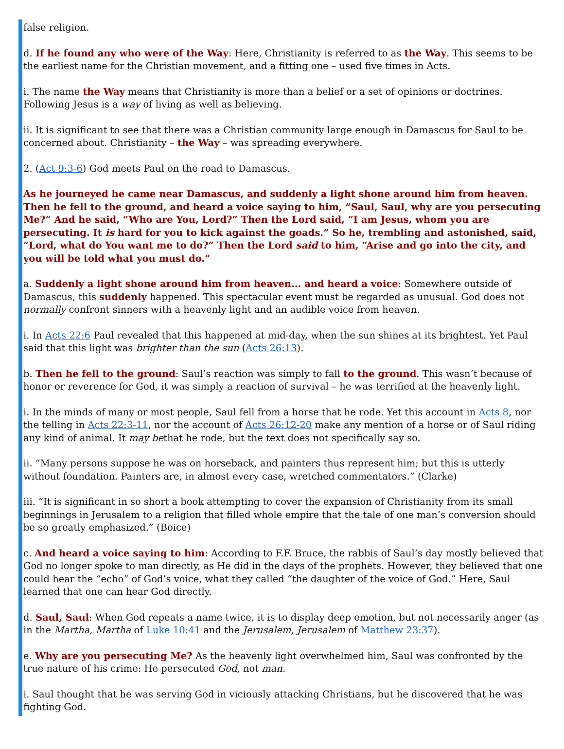false religion.
d. If he found any who were of the Way: Here, Christianity is referred to as the Way. This seems to be the earliest name for the Christian movement, and a fitting one – used five times in Acts.
i. The name the Way means that Christianity is more than a belief or a set of opinions or doctrines. Following Jesus is a way of living as well as believing.
ii. It is significant to see that there was a Christian community large enough in Damascus for Saul to be concerned about. Christianity – the Way – was spreading everywhere.
2. (Act 9:3-6) God meets Paul on the road to Damascus.
As he journeyed he came near Damascus, and suddenly a light shone around him from heaven. Then he fell to the ground, and heard a voice saying to him, “Saul, Saul, why are you persecuting Me?” And he said, “Who are You, Lord?” Then the Lord said, “I am Jesus, whom you are persecuting. It is hard for you to kick against the goads.” So he, trembling and astonished, said, “Lord, what do You want me to do?” Then the Lord said to him, “Arise and go into the city, and you will be told what you must do.”
a. Suddenly a light shone around him from heaven... and heard a voice: Somewhere outside of Damascus, this suddenly happened. This spectacular event must be regarded as unusual. God does not normally confront sinners with a heavenly light and an audible voice from heaven.
i. In Acts 22:6 Paul revealed that this happened at mid-day, when the sun shines at its brightest. Yet Paul said that this light was brighter than the sun (Acts 26:13).
b. Then he fell to the ground: Saul’s reaction was simply to fall to the ground. This wasn’t because of honor or reverence for God, it was simply a reaction of survival – he was terrified at the heavenly light.
i. In the minds of many or most people, Saul fell from a horse that he rode. Yet this account in Acts 8, nor the telling in Acts 22:3-11, nor the account of Acts 26:12-20 make any mention of a horse or of Saul riding any kind of animal. It may bethat he rode, but the text does not specifically say so.
ii. “Many persons suppose he was on horseback, and painters thus represent him; but this is utterly without foundation. Painters are, in almost every case, wretched commentators.” (Clarke)
iii. “It is significant in so short a book attempting to cover the expansion of Christianity from its small beginnings in Jerusalem to a religion that filled whole empire that the tale of one man’s conversion should be so greatly emphasized.” (Boice)
c. And heard a voice saying to him: According to F.F. Bruce, the rabbis of Saul’s day mostly believed that God no longer spoke to man directly, as He did in the days of the prophets. However, they believed that one could hear the “echo” of God’s voice, what they called “the daughter of the voice of God.” Here, Saul learned that one can hear God directly.
d. Saul, Saul: When God repeats a name twice, it is to display deep emotion, but not necessarily anger (as in the Martha, Martha of Luke 10:41 and the Jerusalem, Jerusalem of Matthew 23:37).
e. Why are you persecuting Me? As the heavenly light overwhelmed him, Saul was confronted by the true nature of his crime: He persecuted God, not man.
i. Saul thought that he was serving God in viciously attacking Christians, but he discovered that he was fighting God.